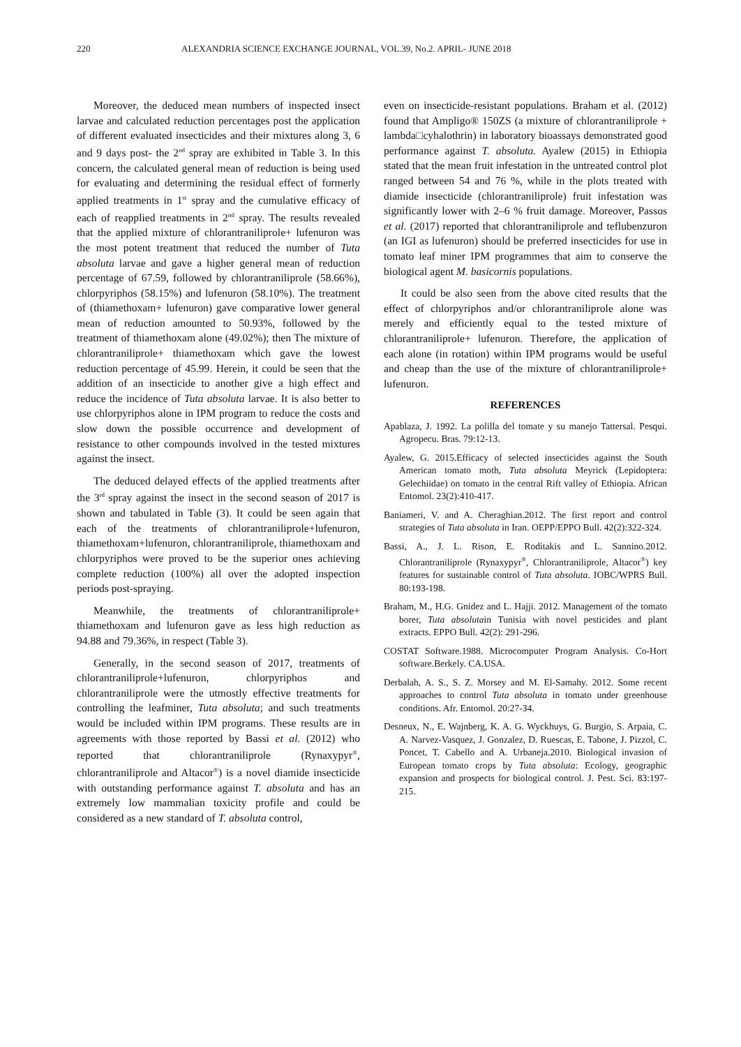220 ALEXANDRIA SCIENCE EXCHANGE JOURNAL, VOL.39, No.2. APRIL- JUNE 2018
Moreover, the deduced mean numbers of inspected insect larvae and calculated reduction percentages post the application of different evaluated insecticides and their mixtures along 3, 6 and 9 days post- the 2<sup>nd</sup> spray are exhibited in Table 3. In this concern, the calculated general mean of reduction is being used for evaluating and determining the residual effect of formerly applied treatments in 1<sup>st</sup> spray and the cumulative efficacy of each of reapplied treatments in 2<sup>nd</sup> spray. The results revealed that the applied mixture of chlorantraniliprole+ lufenuron was the most potent treatment that reduced the number of Tuta absoluta larvae and gave a higher general mean of reduction percentage of 67.59, followed by chlorantraniliprole (58.66%), chlorpyriphos (58.15%) and lufenuron (58.10%). The treatment of (thiamethoxam+ lufenuron) gave comparative lower general mean of reduction amounted to 50.93%, followed by the treatment of thiamethoxam alone (49.02%); then The mixture of chlorantraniliprole+ thiamethoxam which gave the lowest reduction percentage of 45.99. Herein, it could be seen that the addition of an insecticide to another give a high effect and reduce the incidence of Tuta absoluta larvae. It is also better to use chlorpyriphos alone in IPM program to reduce the costs and slow down the possible occurrence and development of resistance to other compounds involved in the tested mixtures against the insect.
The deduced delayed effects of the applied treatments after the 3<sup>rd</sup> spray against the insect in the second season of 2017 is shown and tabulated in Table (3). It could be seen again that each of the treatments of chlorantraniliprole+lufenuron, thiamethoxam+lufenuron, chlorantraniliprole, thiamethoxam and chlorpyriphos were proved to be the superior ones achieving complete reduction (100%) all over the adopted inspection periods post-spraying.
Meanwhile, the treatments of chlorantraniliprole+ thiamethoxam and lufenuron gave as less high reduction as 94.88 and 79.36%, in respect (Table 3).
Generally, in the second season of 2017, treatments of chlorantraniliprole+lufenuron, chlorpyriphos and chlorantraniliprole were the utmostly effective treatments for controlling the leafminer, Tuta absoluta; and such treatments would be included within IPM programs. These results are in agreements with those reported by Bassi et al. (2012) who reported that chlorantraniliprole (Rynaxypyr<sup>®</sup>, chlorantraniliprole and Altacor<sup>®</sup>) is a novel diamide insecticide with outstanding performance against T. absoluta and has an extremely low mammalian toxicity profile and could be considered as a new standard of T. absoluta control,
even on insecticide-resistant populations. Braham et al. (2012) found that Ampligo® 150ZS (a mixture of chlorantraniliprole + lambda□cyhalothrin) in laboratory bioassays demonstrated good performance against T. absoluta. Ayalew (2015) in Ethiopia stated that the mean fruit infestation in the untreated control plot ranged between 54 and 76 %, while in the plots treated with diamide insecticide (chlorantraniliprole) fruit infestation was significantly lower with 2–6 % fruit damage. Moreover, Passos et al. (2017) reported that chlorantraniliprole and teflubenzuron (an IGI as lufenuron) should be preferred insecticides for use in tomato leaf miner IPM programmes that aim to conserve the biological agent M. basicornis populations.
It could be also seen from the above cited results that the effect of chlorpyriphos and/or chlorantraniliprole alone was merely and efficiently equal to the tested mixture of chlorantraniliprole+ lufenuron. Therefore, the application of each alone (in rotation) within IPM programs would be useful and cheap than the use of the mixture of chlorantraniliprole+ lufenuron.
REFERENCES
Apablaza, J. 1992. La polilla del tomate y su manejo Tattersal. Pesqui. Agropecu. Bras. 79:12-13.
Ayalew, G. 2015.Efficacy of selected insecticides against the South American tomato moth, Tuta absoluta Meyrick (Lepidoptera: Gelechiidae) on tomato in the central Rift valley of Ethiopia. African Entomol. 23(2):410-417.
Baniameri, V. and A. Cheraghian.2012. The first report and control strategies of Tuta absoluta in Iran. OEPP/EPPO Bull. 42(2):322-324.
Bassi, A., J. L. Rison, E. Roditakis and L. Sannino.2012. Chlorantraniliprole (Rynaxypyr<sup>®</sup>, Chlorantraniliprole, Altacor<sup>®</sup>) key features for sustainable control of Tuta absoluta. IOBC/WPRS Bull. 80:193-198.
Braham, M., H.G. Gnidez and L. Hajji. 2012. Management of the tomato borer, Tuta absolutain Tunisia with novel pesticides and plant extracts. EPPO Bull. 42(2): 291-296.
COSTAT Software.1988. Microcomputer Program Analysis. Co-Hort software.Berkely. CA.USA.
Derbalah, A. S., S. Z. Morsey and M. El-Samahy. 2012. Some recent approaches to control Tuta absoluta in tomato under greenhouse conditions. Afr. Entomol. 20:27-34.
Desneux, N., E. Wajnberg, K. A. G. Wyckhuys, G. Burgio, S. Arpaia, C. A. Narvez-Vasquez, J. Gonzalez, D. Ruescas, E. Tabone, J. Pizzol, C. Poncet, T. Cabello and A. Urbaneja.2010. Biological invasion of European tomato crops by Tuta absoluta: Ecology, geographic expansion and prospects for biological control. J. Pest. Sci. 83:197-215.